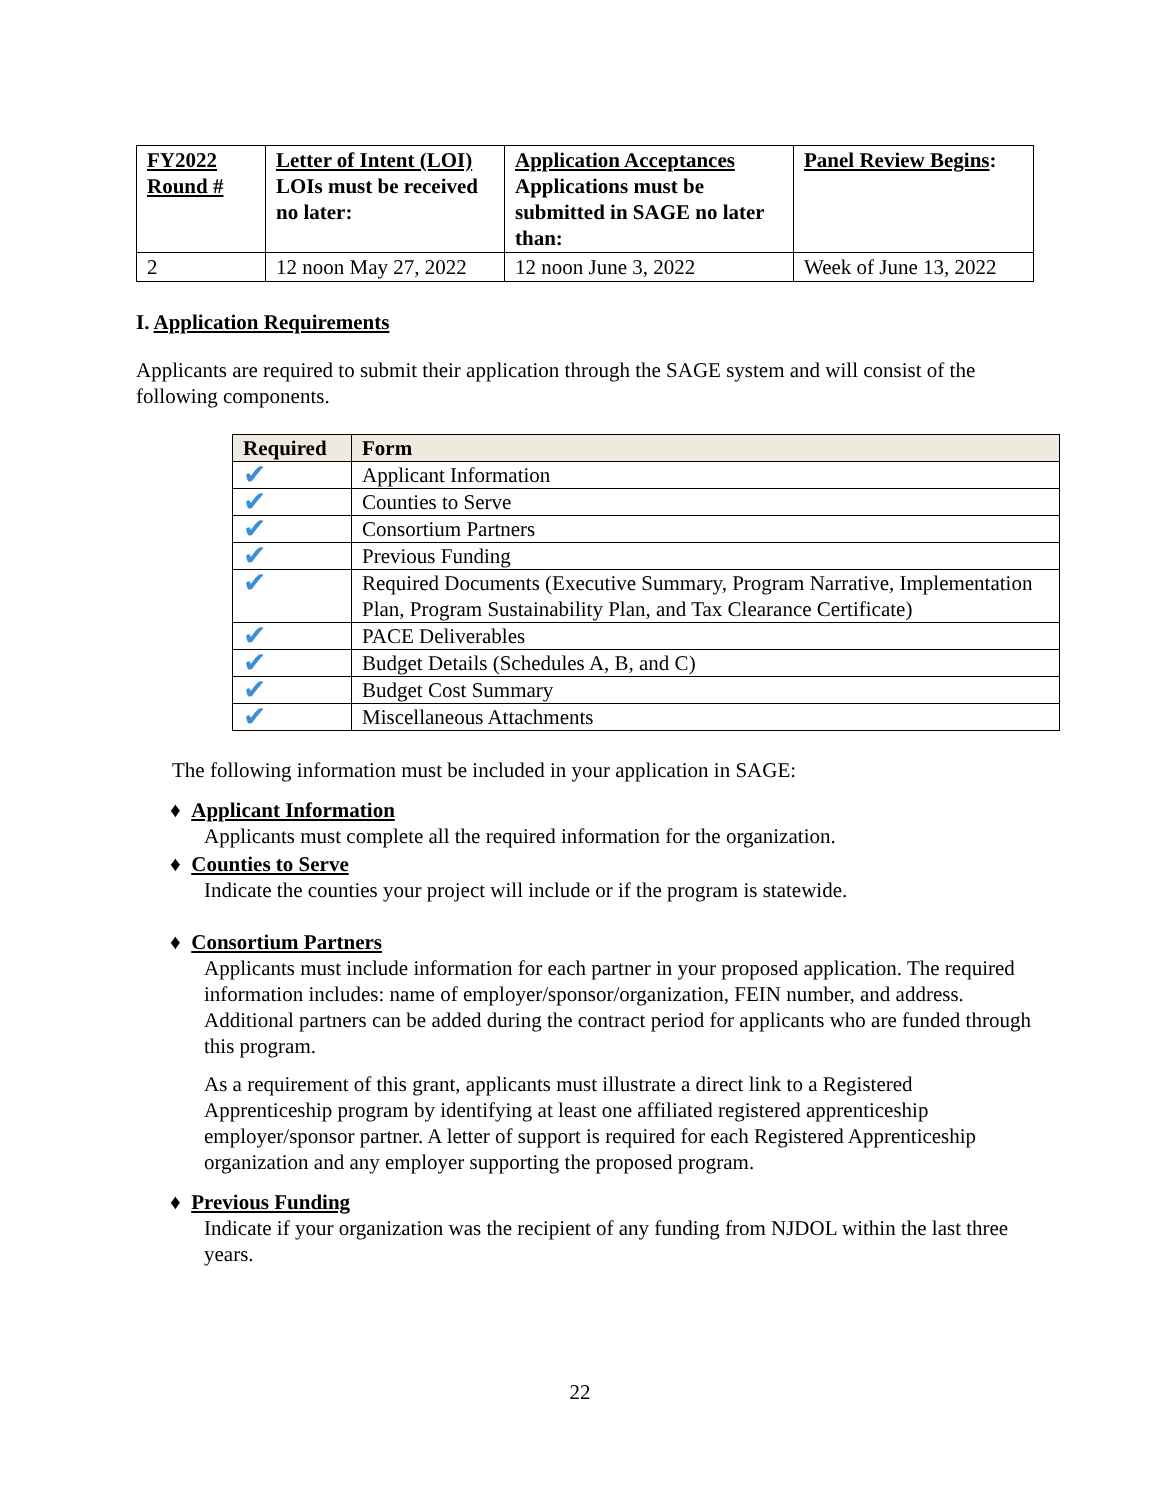| FY2022 Round # | Letter of Intent (LOI) LOIs must be received no later: | Application Acceptances Applications must be submitted in SAGE no later than: | Panel Review Begins : |
| 2 | 12 noon May 27, 2022 | 12 noon June 3, 2022 | Week of June 13, 2022 |
I. Application Requirements
Applicants are required to submit their application through the SAGE system and will consist of the following components.
| Required | Form |
| ✔ | Applicant Information |
| ✔ | Counties to Serve |
| ✔ | Consortium Partners |
| ✔ | Previous Funding |
| ✔ | Required Documents (Executive Summary, Program Narrative, Implementation Plan, Program Sustainability Plan, and Tax Clearance Certificate) |
| ✔ | PACE Deliverables |
| ✔ | Budget Details (Schedules A, B, and C) |
| ✔ | Budget Cost Summary |
| ✔ | Miscellaneous Attachments |
The following information must be included in your application in SAGE:
♦ Applicant Information
Applicants must complete all the required information for the organization.
♦ Counties to Serve
Indicate the counties your project will include or if the program is statewide.
♦ Consortium Partners
Applicants must include information for each partner in your proposed application. The required information includes: name of employer/sponsor/organization, FEIN number, and address. Additional partners can be added during the contract period for applicants who are funded through this program.
As a requirement of this grant, applicants must illustrate a direct link to a Registered Apprenticeship program by identifying at least one affiliated registered apprenticeship employer/sponsor partner. A letter of support is required for each Registered Apprenticeship organization and any employer supporting the proposed program.
♦ Previous Funding
Indicate if your organization was the recipient of any funding from NJDOL within the last three years.
22